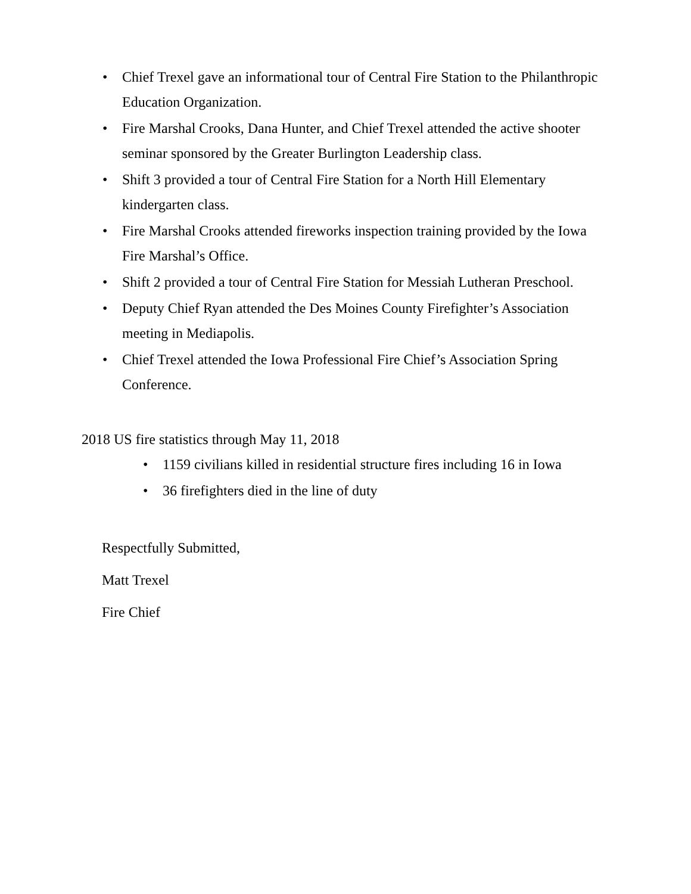• Chief Trexel gave an informational tour of Central Fire Station to the Philanthropic Education Organization.
• Fire Marshal Crooks, Dana Hunter, and Chief Trexel attended the active shooter seminar sponsored by the Greater Burlington Leadership class.
• Shift 3 provided a tour of Central Fire Station for a North Hill Elementary kindergarten class.
• Fire Marshal Crooks attended fireworks inspection training provided by the Iowa Fire Marshal’s Office.
• Shift 2 provided a tour of Central Fire Station for Messiah Lutheran Preschool.
• Deputy Chief Ryan attended the Des Moines County Firefighter’s Association meeting in Mediapolis.
• Chief Trexel attended the Iowa Professional Fire Chief’s Association Spring Conference.
2018 US fire statistics through May 11, 2018
• 1159 civilians killed in residential structure fires including 16 in Iowa
• 36 firefighters died in the line of duty
Respectfully Submitted,
Matt Trexel
Fire Chief